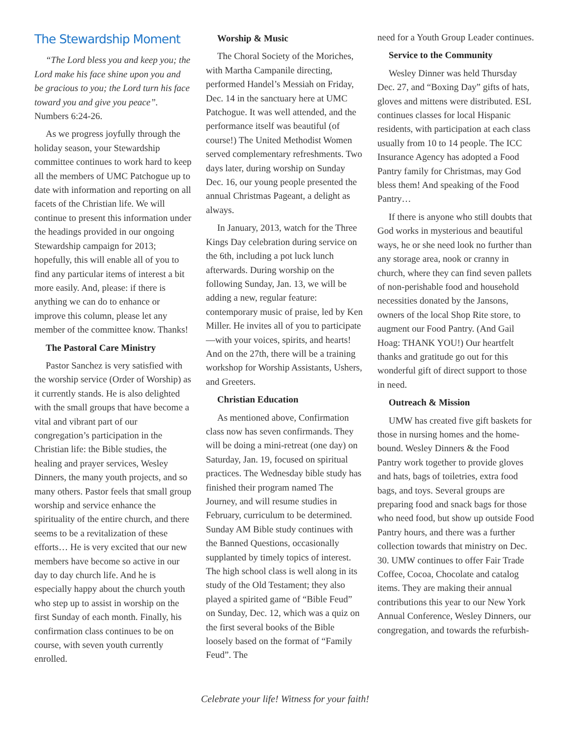The Stewardship Moment
“The Lord bless you and keep you; the Lord make his face shine upon you and be gracious to you; the Lord turn his face toward you and give you peace”. Numbers 6:24-26.
As we progress joyfully through the holiday season, your Stewardship committee continues to work hard to keep all the members of UMC Patchogue up to date with information and reporting on all facets of the Christian life. We will continue to present this information under the headings provided in our ongoing Stewardship campaign for 2013; hopefully, this will enable all of you to find any particular items of interest a bit more easily. And, please: if there is anything we can do to enhance or improve this column, please let any member of the committee know. Thanks!
The Pastoral Care Ministry
Pastor Sanchez is very satisfied with the worship service (Order of Worship) as it currently stands. He is also delighted with the small groups that have become a vital and vibrant part of our congregation’s participation in the Christian life: the Bible studies, the healing and prayer services, Wesley Dinners, the many youth projects, and so many others. Pastor feels that small group worship and service enhance the spirituality of the entire church, and there seems to be a revitalization of these efforts… He is very excited that our new members have become so active in our day to day church life. And he is especially happy about the church youth who step up to assist in worship on the first Sunday of each month. Finally, his confirmation class continues to be on course, with seven youth currently enrolled.
Worship & Music
The Choral Society of the Moriches, with Martha Campanile directing, performed Handel’s Messiah on Friday, Dec. 14 in the sanctuary here at UMC Patchogue. It was well attended, and the performance itself was beautiful (of course!) The United Methodist Women served complementary refreshments. Two days later, during worship on Sunday Dec. 16, our young people presented the annual Christmas Pageant, a delight as always.
In January, 2013, watch for the Three Kings Day celebration during service on the 6th, including a pot luck lunch afterwards. During worship on the following Sunday, Jan. 13, we will be adding a new, regular feature: contemporary music of praise, led by Ken Miller. He invites all of you to participate—with your voices, spirits, and hearts! And on the 27th, there will be a training workshop for Worship Assistants, Ushers, and Greeters.
Christian Education
As mentioned above, Confirmation class now has seven confirmands. They will be doing a mini-retreat (one day) on Saturday, Jan. 19, focused on spiritual practices. The Wednesday bible study has finished their program named The Journey, and will resume studies in February, curriculum to be determined. Sunday AM Bible study continues with the Banned Questions, occasionally supplanted by timely topics of interest. The high school class is well along in its study of the Old Testament; they also played a spirited game of “Bible Feud” on Sunday, Dec. 12, which was a quiz on the first several books of the Bible loosely based on the format of “Family Feud”. The
need for a Youth Group Leader continues.
Service to the Community
Wesley Dinner was held Thursday Dec. 27, and “Boxing Day” gifts of hats, gloves and mittens were distributed. ESL continues classes for local Hispanic residents, with participation at each class usually from 10 to 14 people. The ICC Insurance Agency has adopted a Food Pantry family for Christmas, may God bless them! And speaking of the Food Pantry…
If there is anyone who still doubts that God works in mysterious and beautiful ways, he or she need look no further than any storage area, nook or cranny in church, where they can find seven pallets of non-perishable food and household necessities donated by the Jansons, owners of the local Shop Rite store, to augment our Food Pantry. (And Gail Hoag: THANK YOU!) Our heartfelt thanks and gratitude go out for this wonderful gift of direct support to those in need.
Outreach & Mission
UMW has created five gift baskets for those in nursing homes and the home-bound. Wesley Dinners & the Food Pantry work together to provide gloves and hats, bags of toiletries, extra food bags, and toys. Several groups are preparing food and snack bags for those who need food, but show up outside Food Pantry hours, and there was a further collection towards that ministry on Dec. 30. UMW continues to offer Fair Trade Coffee, Cocoa, Chocolate and catalog items. They are making their annual contributions this year to our New York Annual Conference, Wesley Dinners, our congregation, and towards the refurbish-
Celebrate your life! Witness for your faith!